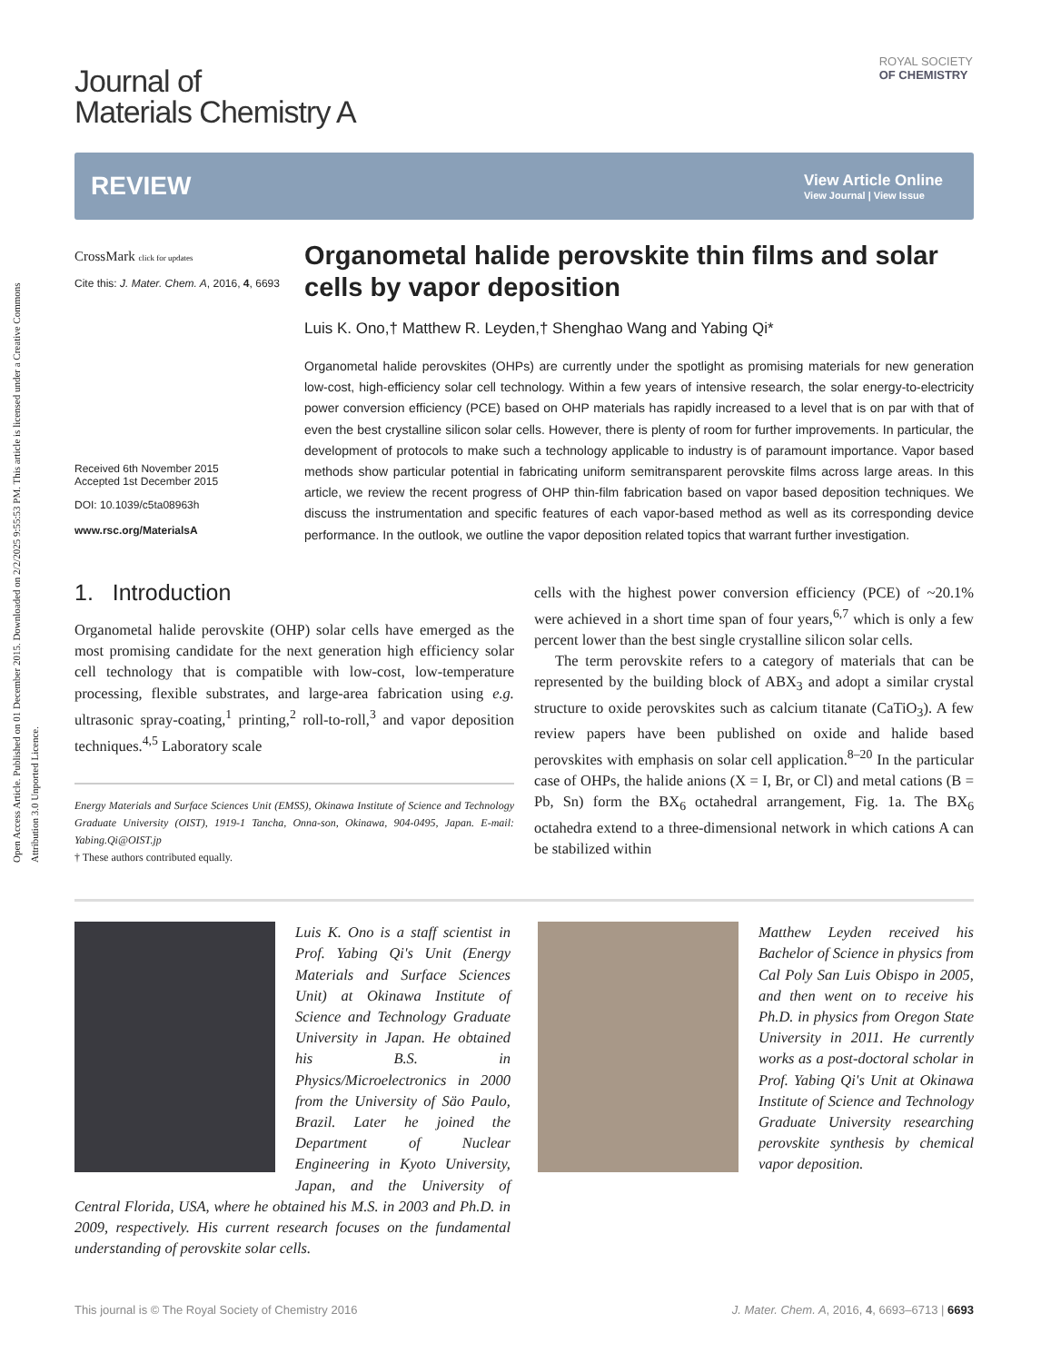Open Access Article. Published on 01 December 2015. Downloaded on 2/2/2025 9:55:53 PM. This article is licensed under a Creative Commons Attribution 3.0 Unported Licence.
ROYAL SOCIETY
OF CHEMISTRY
Journal of
Materials Chemistry A
REVIEW
View Article Online
View Journal | View Issue
CrossMark click for updates
Cite this: J. Mater. Chem. A, 2016, 4, 6693
Received 6th November 2015
Accepted 1st December 2015
DOI: 10.1039/c5ta08963h
www.rsc.org/MaterialsA
Organometal halide perovskite thin films and solar cells by vapor deposition
Luis K. Ono,† Matthew R. Leyden,† Shenghao Wang and Yabing Qi*
Organometal halide perovskites (OHPs) are currently under the spotlight as promising materials for new generation low-cost, high-efficiency solar cell technology. Within a few years of intensive research, the solar energy-to-electricity power conversion efficiency (PCE) based on OHP materials has rapidly increased to a level that is on par with that of even the best crystalline silicon solar cells. However, there is plenty of room for further improvements. In particular, the development of protocols to make such a technology applicable to industry is of paramount importance. Vapor based methods show particular potential in fabricating uniform semitransparent perovskite films across large areas. In this article, we review the recent progress of OHP thin-film fabrication based on vapor based deposition techniques. We discuss the instrumentation and specific features of each vapor-based method as well as its corresponding device performance. In the outlook, we outline the vapor deposition related topics that warrant further investigation.
1. Introduction
Organometal halide perovskite (OHP) solar cells have emerged as the most promising candidate for the next generation high efficiency solar cell technology that is compatible with low-cost, low-temperature processing, flexible substrates, and large-area fabrication using e.g. ultrasonic spray-coating,<sup>1</sup> printing,<sup>2</sup> roll-to-roll,<sup>3</sup> and vapor deposition techniques.<sup>4,5</sup> Laboratory scale
Energy Materials and Surface Sciences Unit (EMSS), Okinawa Institute of Science and Technology Graduate University (OIST), 1919-1 Tancha, Onna-son, Okinawa, 904-0495, Japan. E-mail: Yabing.Qi@OIST.jp
† These authors contributed equally.
cells with the highest power conversion efficiency (PCE) of ~20.1% were achieved in a short time span of four years,<sup>6,7</sup> which is only a few percent lower than the best single crystalline silicon solar cells.
The term perovskite refers to a category of materials that can be represented by the building block of ABX<sub>3</sub> and adopt a similar crystal structure to oxide perovskites such as calcium titanate (CaTiO<sub>3</sub>). A few review papers have been published on oxide and halide based perovskites with emphasis on solar cell application.<sup>8–20</sup> In the particular case of OHPs, the halide anions (X = I, Br, or Cl) and metal cations (B = Pb, Sn) form the BX<sub>6</sub> octahedral arrangement, Fig. 1a. The BX<sub>6</sub> octahedra extend to a three-dimensional network in which cations A can be stabilized within
Luis K. Ono is a staff scientist in Prof. Yabing Qi's Unit (Energy Materials and Surface Sciences Unit) at Okinawa Institute of Science and Technology Graduate University in Japan. He obtained his B.S. in Physics/Microelectronics in 2000 from the University of Säo Paulo, Brazil. Later he joined the Department of Nuclear Engineering in Kyoto University, Japan, and the University of Central Florida, USA, where he obtained his M.S. in 2003 and Ph.D. in 2009, respectively. His current research focuses on the fundamental understanding of perovskite solar cells.
Matthew Leyden received his Bachelor of Science in physics from Cal Poly San Luis Obispo in 2005, and then went on to receive his Ph.D. in physics from Oregon State University in 2011. He currently works as a post-doctoral scholar in Prof. Yabing Qi's Unit at Okinawa Institute of Science and Technology Graduate University researching perovskite synthesis by chemical vapor deposition.
This journal is © The Royal Society of Chemistry 2016 J. Mater. Chem. A, 2016, 4, 6693–6713 | 6693